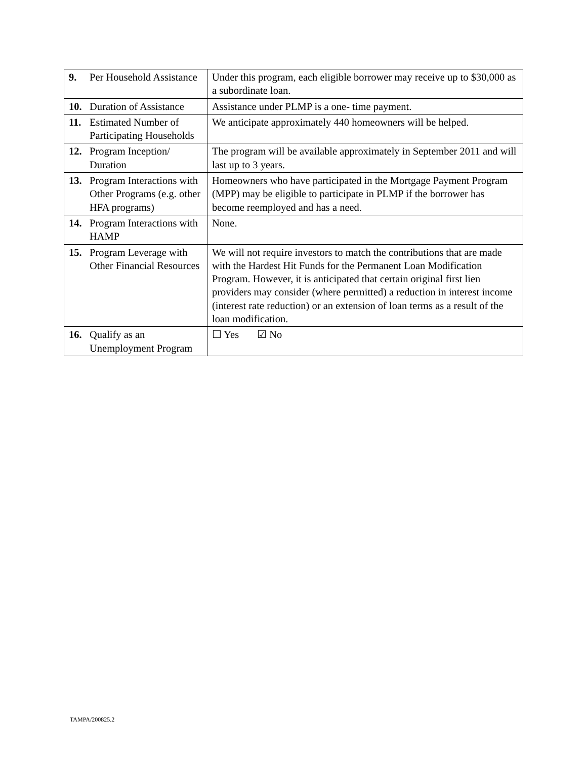| 9. Per Household Assistance | Under this program, each eligible borrower may receive up to $30,000 as a subordinate loan. |
| 10. Duration of Assistance | Assistance under PLMP is a one- time payment. |
| 11. Estimated Number of Participating Households | We anticipate approximately 440 homeowners will be helped. |
| 12. Program Inception/ Duration | The program will be available approximately in September 2011 and will last up to 3 years. |
| 13. Program Interactions with Other Programs (e.g. other HFA programs) | Homeowners who have participated in the Mortgage Payment Program (MPP) may be eligible to participate in PLMP if the borrower has become reemployed and has a need. |
| 14. Program Interactions with HAMP | None. |
| 15. Program Leverage with Other Financial Resources | We will not require investors to match the contributions that are made with the Hardest Hit Funds for the Permanent Loan Modification Program. However, it is anticipated that certain original first lien providers may consider (where permitted) a reduction in interest income (interest rate reduction) or an extension of loan terms as a result of the loan modification. |
| 16. Qualify as an Unemployment Program | ☐ Yes ☑ No |
TAMPA/200825.2